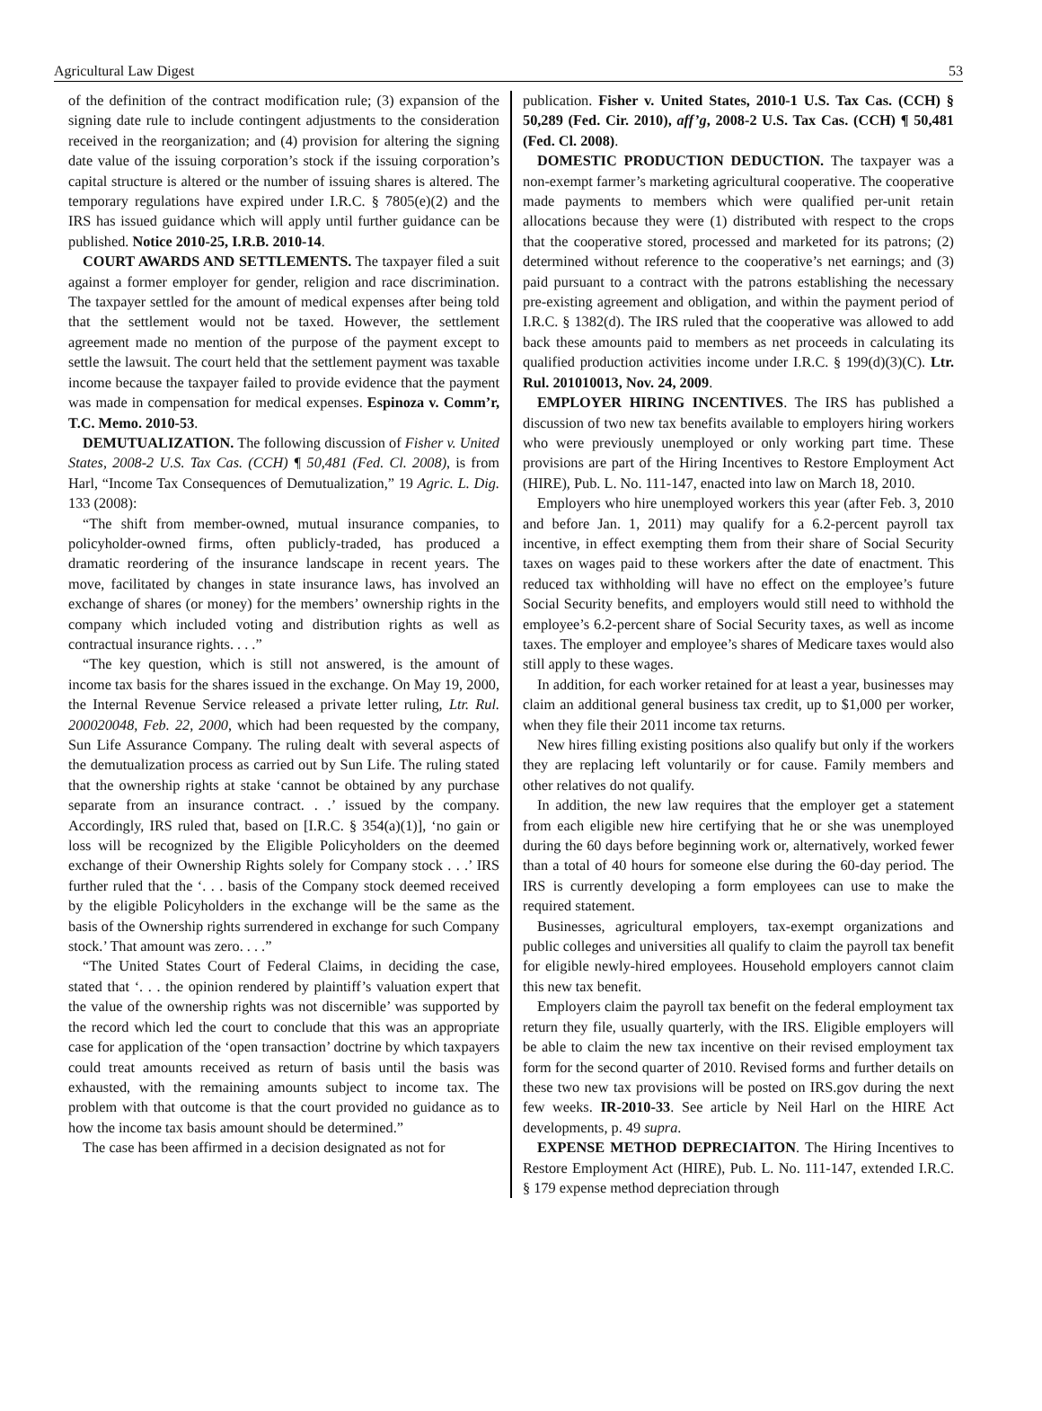Agricultural Law Digest 53
of the definition of the contract modification rule; (3) expansion of the signing date rule to include contingent adjustments to the consideration received in the reorganization; and (4) provision for altering the signing date value of the issuing corporation’s stock if the issuing corporation’s capital structure is altered or the number of issuing shares is altered. The temporary regulations have expired under I.R.C. § 7805(e)(2) and the IRS has issued guidance which will apply until further guidance can be published. Notice 2010-25, I.R.B. 2010-14.
COURT AWARDS AND SETTLEMENTS. The taxpayer filed a suit against a former employer for gender, religion and race discrimination. The taxpayer settled for the amount of medical expenses after being told that the settlement would not be taxed. However, the settlement agreement made no mention of the purpose of the payment except to settle the lawsuit. The court held that the settlement payment was taxable income because the taxpayer failed to provide evidence that the payment was made in compensation for medical expenses. Espinoza v. Comm’r, T.C. Memo. 2010-53.
DEMUTUALIZATION. The following discussion of Fisher v. United States, 2008-2 U.S. Tax Cas. (CCH) ¶ 50,481 (Fed. Cl. 2008), is from Harl, “Income Tax Consequences of Demutualization,” 19 Agric. L. Dig. 133 (2008):
“The shift from member-owned, mutual insurance companies, to policyholder-owned firms, often publicly-traded, has produced a dramatic reordering of the insurance landscape in recent years. The move, facilitated by changes in state insurance laws, has involved an exchange of shares (or money) for the members’ ownership rights in the company which included voting and distribution rights as well as contractual insurance rights. . . .”
“The key question, which is still not answered, is the amount of income tax basis for the shares issued in the exchange. On May 19, 2000, the Internal Revenue Service released a private letter ruling, Ltr. Rul. 200020048, Feb. 22, 2000, which had been requested by the company, Sun Life Assurance Company. The ruling dealt with several aspects of the demutualization process as carried out by Sun Life. The ruling stated that the ownership rights at stake ‘cannot be obtained by any purchase separate from an insurance contract. . .’ issued by the company. Accordingly, IRS ruled that, based on [I.R.C. § 354(a)(1)], ‘no gain or loss will be recognized by the Eligible Policyholders on the deemed exchange of their Ownership Rights solely for Company stock . . .’ IRS further ruled that the ‘. . . basis of the Company stock deemed received by the eligible Policyholders in the exchange will be the same as the basis of the Ownership rights surrendered in exchange for such Company stock.’ That amount was zero. . . .”
“The United States Court of Federal Claims, in deciding the case, stated that ‘. . . the opinion rendered by plaintiff’s valuation expert that the value of the ownership rights was not discernible’ was supported by the record which led the court to conclude that this was an appropriate case for application of the ‘open transaction’ doctrine by which taxpayers could treat amounts received as return of basis until the basis was exhausted, with the remaining amounts subject to income tax. The problem with that outcome is that the court provided no guidance as to how the income tax basis amount should be determined.”
The case has been affirmed in a decision designated as not for
publication. Fisher v. United States, 2010-1 U.S. Tax Cas. (CCH) § 50,289 (Fed. Cir. 2010), aff’g, 2008-2 U.S. Tax Cas. (CCH) ¶ 50,481 (Fed. Cl. 2008).
DOMESTIC PRODUCTION DEDUCTION. The taxpayer was a non-exempt farmer’s marketing agricultural cooperative. The cooperative made payments to members which were qualified per-unit retain allocations because they were (1) distributed with respect to the crops that the cooperative stored, processed and marketed for its patrons; (2) determined without reference to the cooperative’s net earnings; and (3) paid pursuant to a contract with the patrons establishing the necessary pre-existing agreement and obligation, and within the payment period of I.R.C. § 1382(d). The IRS ruled that the cooperative was allowed to add back these amounts paid to members as net proceeds in calculating its qualified production activities income under I.R.C. § 199(d)(3)(C). Ltr. Rul. 201010013, Nov. 24, 2009.
EMPLOYER HIRING INCENTIVES. The IRS has published a discussion of two new tax benefits available to employers hiring workers who were previously unemployed or only working part time. These provisions are part of the Hiring Incentives to Restore Employment Act (HIRE), Pub. L. No. 111-147, enacted into law on March 18, 2010.
Employers who hire unemployed workers this year (after Feb. 3, 2010 and before Jan. 1, 2011) may qualify for a 6.2-percent payroll tax incentive, in effect exempting them from their share of Social Security taxes on wages paid to these workers after the date of enactment. This reduced tax withholding will have no effect on the employee’s future Social Security benefits, and employers would still need to withhold the employee’s 6.2-percent share of Social Security taxes, as well as income taxes. The employer and employee’s shares of Medicare taxes would also still apply to these wages.
In addition, for each worker retained for at least a year, businesses may claim an additional general business tax credit, up to $1,000 per worker, when they file their 2011 income tax returns.
New hires filling existing positions also qualify but only if the workers they are replacing left voluntarily or for cause. Family members and other relatives do not qualify.
In addition, the new law requires that the employer get a statement from each eligible new hire certifying that he or she was unemployed during the 60 days before beginning work or, alternatively, worked fewer than a total of 40 hours for someone else during the 60-day period. The IRS is currently developing a form employees can use to make the required statement.
Businesses, agricultural employers, tax-exempt organizations and public colleges and universities all qualify to claim the payroll tax benefit for eligible newly-hired employees. Household employers cannot claim this new tax benefit.
Employers claim the payroll tax benefit on the federal employment tax return they file, usually quarterly, with the IRS. Eligible employers will be able to claim the new tax incentive on their revised employment tax form for the second quarter of 2010. Revised forms and further details on these two new tax provisions will be posted on IRS.gov during the next few weeks. IR-2010-33. See article by Neil Harl on the HIRE Act developments, p. 49 supra.
EXPENSE METHOD DEPRECIAITON. The Hiring Incentives to Restore Employment Act (HIRE), Pub. L. No. 111-147, extended I.R.C. § 179 expense method depreciation through